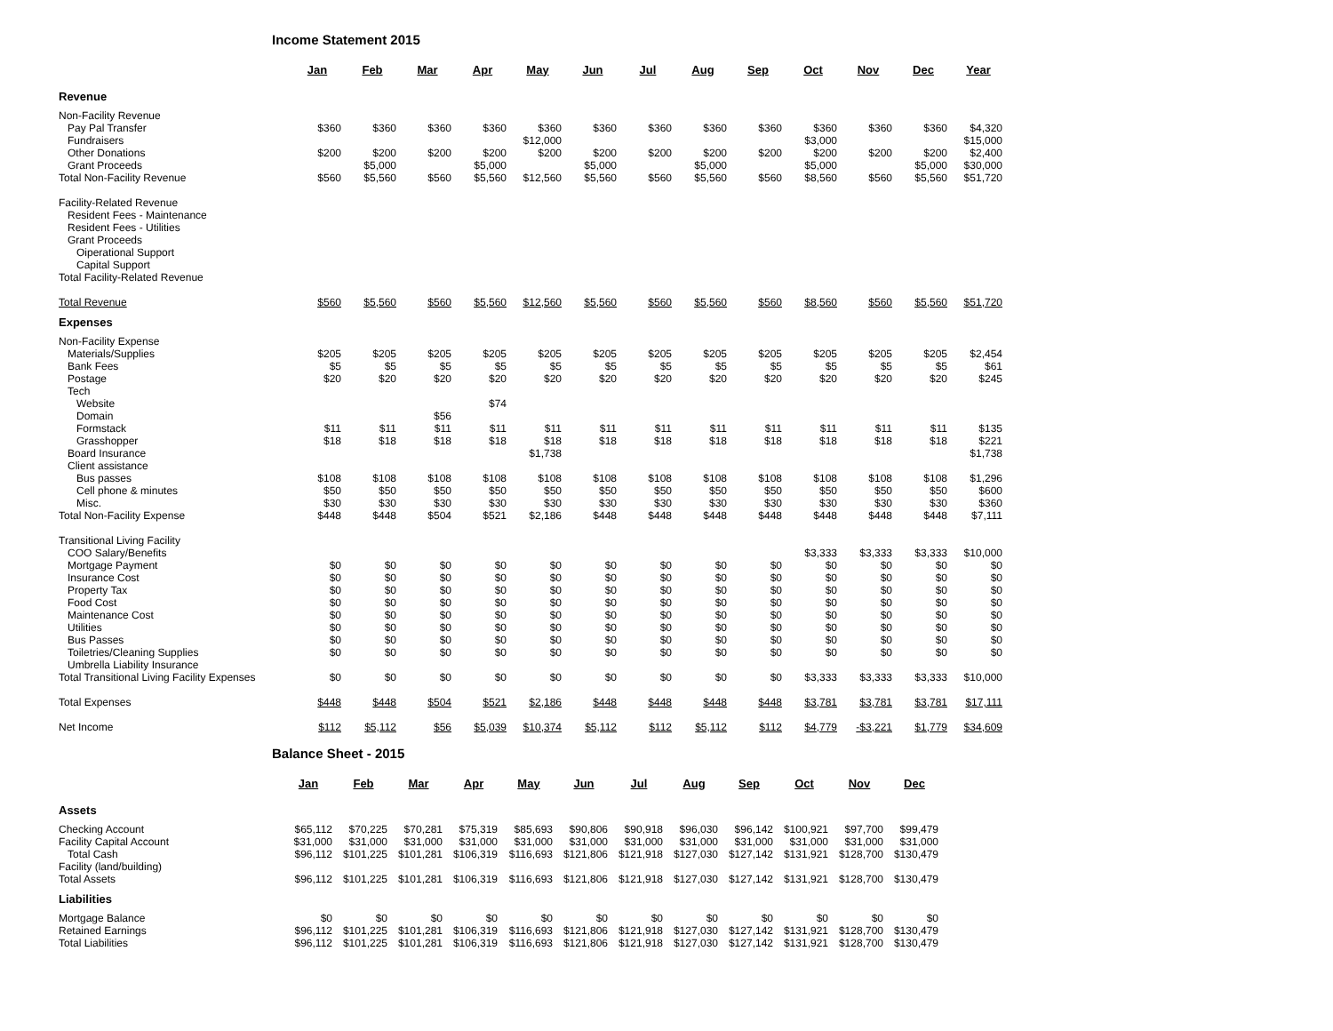Income Statement 2015
| | Jan | Feb | Mar | Apr | May | Jun | Jul | Aug | Sep | Oct | Nov | Dec | Year |
| --- | --- | --- | --- | --- | --- | --- | --- | --- | --- | --- | --- | --- | --- |
| Revenue | | | | | | | | | | | | | |
| Non-Facility Revenue | | | | | | | | | | | | | |
| Pay Pal Transfer | $360 | $360 | $360 | $360 | $360 | $360 | $360 | $360 | $360 | $360 | $360 | $360 | $4,320 |
| Fundraisers | | | | | $12,000 | | | | | $3,000 | | | $15,000 |
| Other Donations | $200 | $200 | $200 | $200 | $200 | $200 | $200 | $200 | $200 | $200 | $200 | $200 | $2,400 |
| Grant Proceeds | | $5,000 | | $5,000 | | $5,000 | | $5,000 | | $5,000 | | $5,000 | $30,000 |
| Total Non-Facility Revenue | $560 | $5,560 | $560 | $5,560 | $12,560 | $5,560 | $560 | $5,560 | $560 | $8,560 | $560 | $5,560 | $51,720 |
| Facility-Related Revenue | | | | | | | | | | | | | |
| Resident Fees - Maintenance | | | | | | | | | | | | | |
| Resident Fees - Utilities | | | | | | | | | | | | | |
| Grant Proceeds | | | | | | | | | | | | | |
| Oiperational Support | | | | | | | | | | | | | |
| Capital Support | | | | | | | | | | | | | |
| Total Facility-Related Revenue | | | | | | | | | | | | | |
| Total Revenue | $560 | $5,560 | $560 | $5,560 | $12,560 | $5,560 | $560 | $5,560 | $560 | $8,560 | $560 | $5,560 | $51,720 |
| Expenses | | | | | | | | | | | | | |
| Non-Facility Expense | | | | | | | | | | | | | |
| Materials/Supplies | $205 | $205 | $205 | $205 | $205 | $205 | $205 | $205 | $205 | $205 | $205 | $205 | $2,454 |
| Bank Fees | $5 | $5 | $5 | $5 | $5 | $5 | $5 | $5 | $5 | $5 | $5 | $5 | $61 |
| Postage | $20 | $20 | $20 | $20 | $20 | $20 | $20 | $20 | $20 | $20 | $20 | $20 | $245 |
| Tech | | | | | | | | | | | | | |
| Website | | | | $74 | | | | | | | | | |
| Domain | | | $56 | | | | | | | | | | |
| Formstack | $11 | $11 | $11 | $11 | $11 | $11 | $11 | $11 | $11 | $11 | $11 | $11 | $135 |
| Grasshopper | $18 | $18 | $18 | $18 | $18 | $18 | $18 | $18 | $18 | $18 | $18 | $18 | $221 |
| Board Insurance | | | | | $1,738 | | | | | | | | $1,738 |
| Client assistance | | | | | | | | | | | | | |
| Bus passes | $108 | $108 | $108 | $108 | $108 | $108 | $108 | $108 | $108 | $108 | $108 | $108 | $1,296 |
| Cell phone & minutes | $50 | $50 | $50 | $50 | $50 | $50 | $50 | $50 | $50 | $50 | $50 | $50 | $600 |
| Misc. | $30 | $30 | $30 | $30 | $30 | $30 | $30 | $30 | $30 | $30 | $30 | $30 | $360 |
| Total Non-Facility Expense | $448 | $448 | $504 | $521 | $2,186 | $448 | $448 | $448 | $448 | $448 | $448 | $448 | $7,111 |
| Transitional Living Facility | | | | | | | | | | | | | |
| COO Salary/Benefits | | | | | | | | | | $3,333 | $3,333 | $3,333 | $10,000 |
| Mortgage Payment | $0 | $0 | $0 | $0 | $0 | $0 | $0 | $0 | $0 | $0 | $0 | $0 | $0 |
| Insurance Cost | $0 | $0 | $0 | $0 | $0 | $0 | $0 | $0 | $0 | $0 | $0 | $0 | $0 |
| Property Tax | $0 | $0 | $0 | $0 | $0 | $0 | $0 | $0 | $0 | $0 | $0 | $0 | $0 |
| Food Cost | $0 | $0 | $0 | $0 | $0 | $0 | $0 | $0 | $0 | $0 | $0 | $0 | $0 |
| Maintenance Cost | $0 | $0 | $0 | $0 | $0 | $0 | $0 | $0 | $0 | $0 | $0 | $0 | $0 |
| Utilities | $0 | $0 | $0 | $0 | $0 | $0 | $0 | $0 | $0 | $0 | $0 | $0 | $0 |
| Bus Passes | $0 | $0 | $0 | $0 | $0 | $0 | $0 | $0 | $0 | $0 | $0 | $0 | $0 |
| Toiletries/Cleaning Supplies | $0 | $0 | $0 | $0 | $0 | $0 | $0 | $0 | $0 | $0 | $0 | $0 | $0 |
| Umbrella Liability Insurance | | | | | | | | | | | | | |
| Total Transitional Living Facility Expenses | $0 | $0 | $0 | $0 | $0 | $0 | $0 | $0 | $0 | $3,333 | $3,333 | $3,333 | $10,000 |
| Total Expenses | $448 | $448 | $504 | $521 | $2,186 | $448 | $448 | $448 | $448 | $3,781 | $3,781 | $3,781 | $17,111 |
| Net Income | $112 | $5,112 | $56 | $5,039 | $10,374 | $5,112 | $112 | $5,112 | $112 | $4,779 | -$3,221 | $1,779 | $34,609 |
Balance Sheet - 2015
| | Jan | Feb | Mar | Apr | May | Jun | Jul | Aug | Sep | Oct | Nov | Dec |
| --- | --- | --- | --- | --- | --- | --- | --- | --- | --- | --- | --- | --- |
| Assets | | | | | | | | | | | | |
| Checking Account | $65,112 | $70,225 | $70,281 | $75,319 | $85,693 | $90,806 | $90,918 | $96,030 | $96,142 | $100,921 | $97,700 | $99,479 |
| Facility Capital Account | $31,000 | $31,000 | $31,000 | $31,000 | $31,000 | $31,000 | $31,000 | $31,000 | $31,000 | $31,000 | $31,000 | $31,000 |
| Total Cash | $96,112 | $101,225 | $101,281 | $106,319 | $116,693 | $121,806 | $121,918 | $127,030 | $127,142 | $131,921 | $128,700 | $130,479 |
| Facility (land/building) | | | | | | | | | | | | |
| Total Assets | $96,112 | $101,225 | $101,281 | $106,319 | $116,693 | $121,806 | $121,918 | $127,030 | $127,142 | $131,921 | $128,700 | $130,479 |
| Liabilities | | | | | | | | | | | | |
| Mortgage Balance | $0 | $0 | $0 | $0 | $0 | $0 | $0 | $0 | $0 | $0 | $0 | $0 |
| Retained Earnings | $96,112 | $101,225 | $101,281 | $106,319 | $116,693 | $121,806 | $121,918 | $127,030 | $127,142 | $131,921 | $128,700 | $130,479 |
| Total Liabilities | $96,112 | $101,225 | $101,281 | $106,319 | $116,693 | $121,806 | $121,918 | $127,030 | $127,142 | $131,921 | $128,700 | $130,479 |